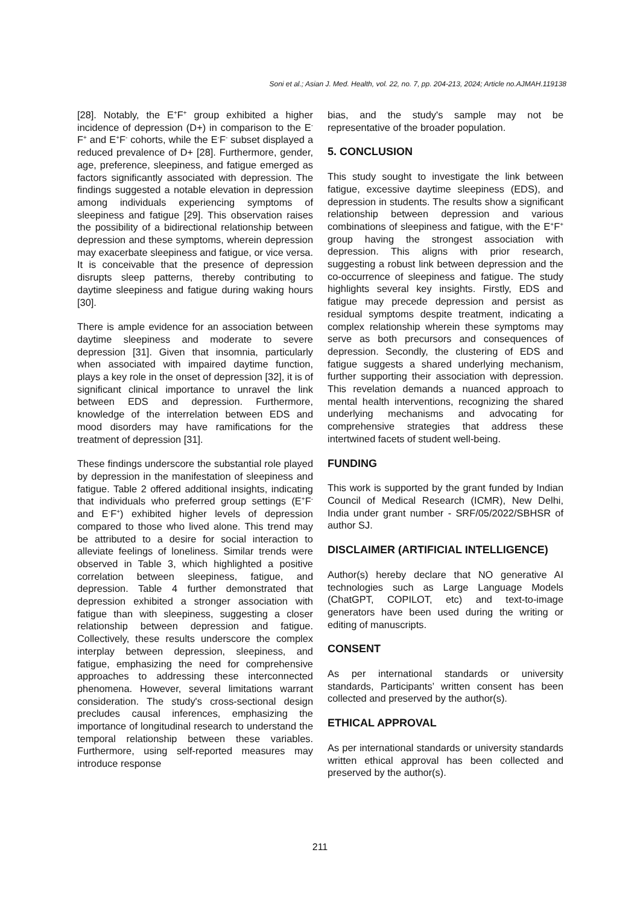Soni et al.; Asian J. Med. Health, vol. 22, no. 7, pp. 204-213, 2024; Article no.AJMAH.119138
[28]. Notably, the E<sup>+</sup>F<sup>+</sup> group exhibited a higher incidence of depression (D+) in comparison to the E<sup>-</sup>F<sup>+</sup> and E<sup>+</sup>F<sup>-</sup> cohorts, while the E<sup>-</sup>F<sup>-</sup> subset displayed a reduced prevalence of D+ [28]. Furthermore, gender, age, preference, sleepiness, and fatigue emerged as factors significantly associated with depression. The findings suggested a notable elevation in depression among individuals experiencing symptoms of sleepiness and fatigue [29]. This observation raises the possibility of a bidirectional relationship between depression and these symptoms, wherein depression may exacerbate sleepiness and fatigue, or vice versa. It is conceivable that the presence of depression disrupts sleep patterns, thereby contributing to daytime sleepiness and fatigue during waking hours [30].
There is ample evidence for an association between daytime sleepiness and moderate to severe depression [31]. Given that insomnia, particularly when associated with impaired daytime function, plays a key role in the onset of depression [32], it is of significant clinical importance to unravel the link between EDS and depression. Furthermore, knowledge of the interrelation between EDS and mood disorders may have ramifications for the treatment of depression [31].
These findings underscore the substantial role played by depression in the manifestation of sleepiness and fatigue. Table 2 offered additional insights, indicating that individuals who preferred group settings (E<sup>+</sup>F<sup>-</sup> and E<sup>-</sup>F<sup>+</sup>) exhibited higher levels of depression compared to those who lived alone. This trend may be attributed to a desire for social interaction to alleviate feelings of loneliness. Similar trends were observed in Table 3, which highlighted a positive correlation between sleepiness, fatigue, and depression. Table 4 further demonstrated that depression exhibited a stronger association with fatigue than with sleepiness, suggesting a closer relationship between depression and fatigue. Collectively, these results underscore the complex interplay between depression, sleepiness, and fatigue, emphasizing the need for comprehensive approaches to addressing these interconnected phenomena. However, several limitations warrant consideration. The study's cross-sectional design precludes causal inferences, emphasizing the importance of longitudinal research to understand the temporal relationship between these variables. Furthermore, using self-reported measures may introduce response
bias, and the study's sample may not be representative of the broader population.
5. CONCLUSION
This study sought to investigate the link between fatigue, excessive daytime sleepiness (EDS), and depression in students. The results show a significant relationship between depression and various combinations of sleepiness and fatigue, with the E<sup>+</sup>F<sup>+</sup> group having the strongest association with depression. This aligns with prior research, suggesting a robust link between depression and the co-occurrence of sleepiness and fatigue. The study highlights several key insights. Firstly, EDS and fatigue may precede depression and persist as residual symptoms despite treatment, indicating a complex relationship wherein these symptoms may serve as both precursors and consequences of depression. Secondly, the clustering of EDS and fatigue suggests a shared underlying mechanism, further supporting their association with depression. This revelation demands a nuanced approach to mental health interventions, recognizing the shared underlying mechanisms and advocating for comprehensive strategies that address these intertwined facets of student well-being.
FUNDING
This work is supported by the grant funded by Indian Council of Medical Research (ICMR), New Delhi, India under grant number - SRF/05/2022/SBHSR of author SJ.
DISCLAIMER (ARTIFICIAL INTELLIGENCE)
Author(s) hereby declare that NO generative AI technologies such as Large Language Models (ChatGPT, COPILOT, etc) and text-to-image generators have been used during the writing or editing of manuscripts.
CONSENT
As per international standards or university standards, Participants’ written consent has been collected and preserved by the author(s).
ETHICAL APPROVAL
As per international standards or university standards written ethical approval has been collected and preserved by the author(s).
211